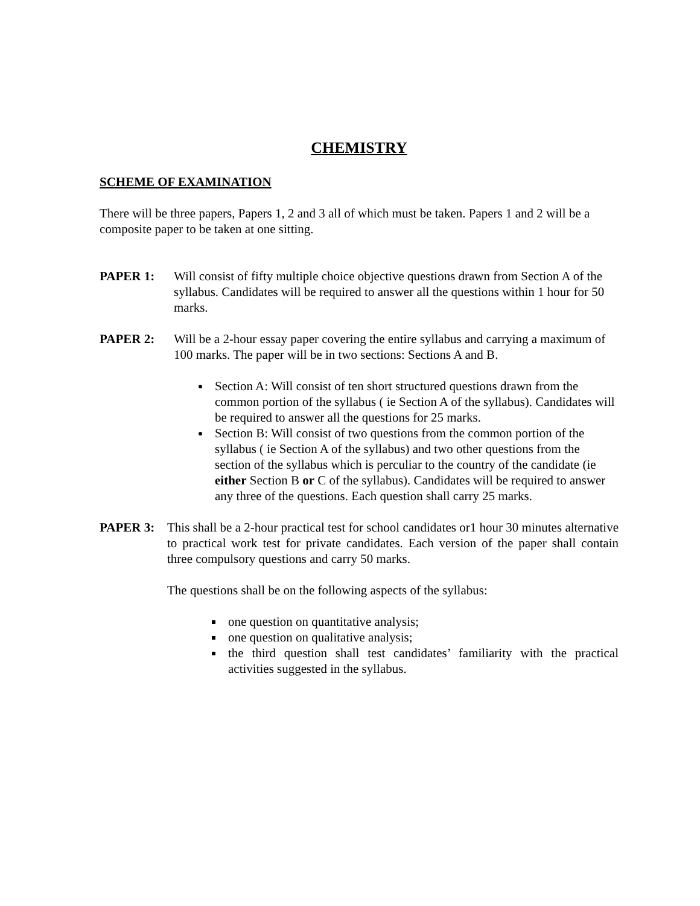CHEMISTRY
SCHEME OF EXAMINATION
There will be three papers, Papers 1, 2 and 3 all of which must be taken. Papers 1 and 2 will be a composite paper to be taken at one sitting.
PAPER 1: Will consist of fifty multiple choice objective questions drawn from Section A of the syllabus. Candidates will be required to answer all the questions within 1 hour for 50 marks.
PAPER 2: Will be a 2-hour essay paper covering the entire syllabus and carrying a maximum of 100 marks. The paper will be in two sections: Sections A and B.
Section A: Will consist of ten short structured questions drawn from the common portion of the syllabus ( ie Section A of the syllabus). Candidates will be required to answer all the questions for 25 marks.
Section B: Will consist of two questions from the common portion of the syllabus ( ie Section A of the syllabus) and two other questions from the section of the syllabus which is perculiar to the country of the candidate (ie either Section B or C of the syllabus). Candidates will be required to answer any three of the questions. Each question shall carry 25 marks.
PAPER 3: This shall be a 2-hour practical test for school candidates or1 hour 30 minutes alternative to practical work test for private candidates. Each version of the paper shall contain three compulsory questions and carry 50 marks.
The questions shall be on the following aspects of the syllabus:
one question on quantitative analysis;
one question on qualitative analysis;
the third question shall test candidates’ familiarity with the practical activities suggested in the syllabus.